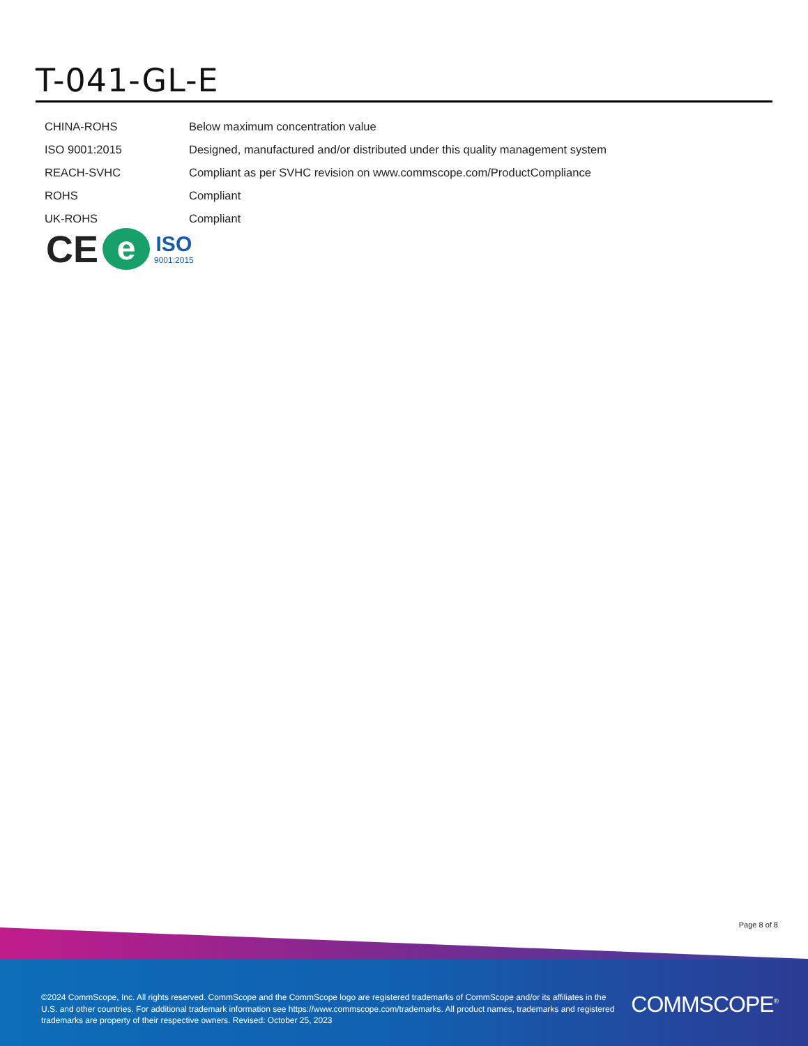T-041-GL-E
| CHINA-ROHS | Below maximum concentration value |
| ISO 9001:2015 | Designed, manufactured and/or distributed under this quality management system |
| REACH-SVHC | Compliant as per SVHC revision on www.commscope.com/ProductCompliance |
| ROHS | Compliant |
| UK-ROHS | Compliant |
CE
e
ISO
9001:2015
Page 8 of 8
©2024 CommScope, Inc. All rights reserved. CommScope and the CommScope logo are registered trademarks of CommScope and/or its affiliates in the U.S. and other countries. For additional trademark information see https://www.commscope.com/trademarks. All product names, trademarks and registered trademarks are property of their respective owners. Revised: October 25, 2023
COMMSCOPE<sup>®</sup>